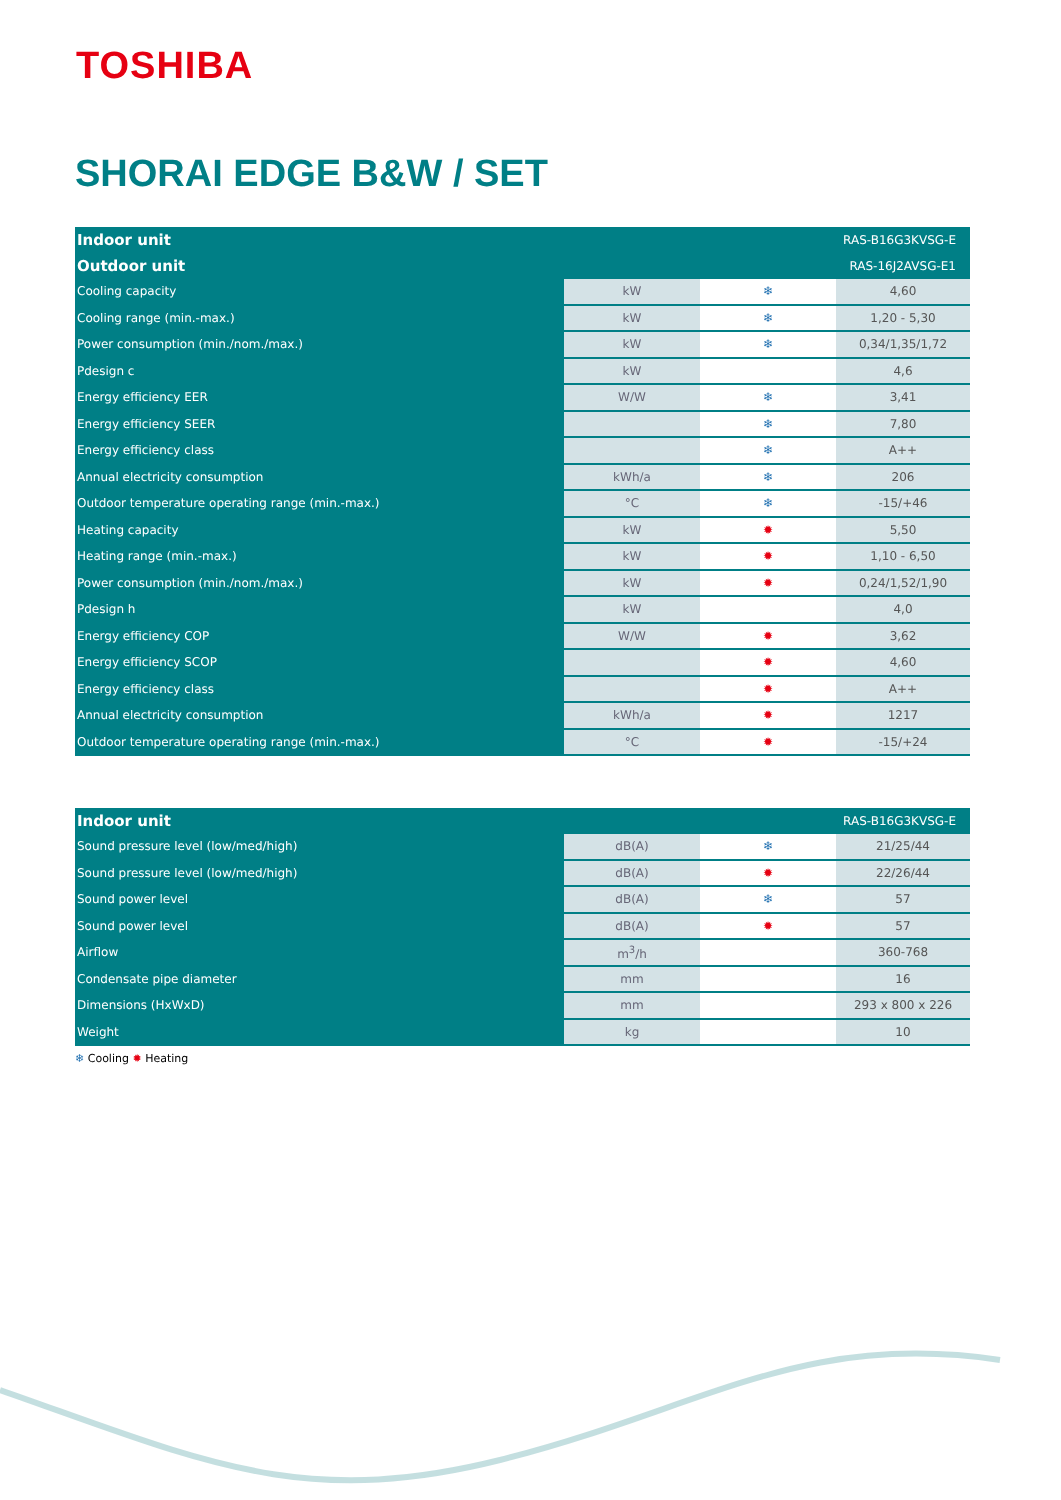TOSHIBA
SHORAI EDGE B&W / SET
| Indoor unit | | | RAS-B16G3KVSG-E |
| --- | --- | --- | --- |
| Outdoor unit | | | RAS-16J2AVSG-E1 |
| Cooling capacity | kW | ❄ | 4,60 |
| Cooling range (min.-max.) | kW | ❄ | 1,20 - 5,30 |
| Power consumption (min./nom./max.) | kW | ❄ | 0,34/1,35/1,72 |
| Pdesign c | kW | | 4,6 |
| Energy efficiency EER | W/W | ❄ | 3,41 |
| Energy efficiency SEER | | ❄ | 7,80 |
| Energy efficiency class | | ❄ | A++ |
| Annual electricity consumption | kWh/a | ❄ | 206 |
| Outdoor temperature operating range (min.-max.) | °C | ❄ | -15/+46 |
| Heating capacity | kW | ✹ | 5,50 |
| Heating range (min.-max.) | kW | ✹ | 1,10 - 6,50 |
| Power consumption (min./nom./max.) | kW | ✹ | 0,24/1,52/1,90 |
| Pdesign h | kW | | 4,0 |
| Energy efficiency COP | W/W | ✹ | 3,62 |
| Energy efficiency SCOP | | ✹ | 4,60 |
| Energy efficiency class | | ✹ | A++ |
| Annual electricity consumption | kWh/a | ✹ | 1217 |
| Outdoor temperature operating range (min.-max.) | °C | ✹ | -15/+24 |
| Indoor unit | | | RAS-B16G3KVSG-E |
| --- | --- | --- | --- |
| Sound pressure level (low/med/high) | dB(A) | ❄ | 21/25/44 |
| Sound pressure level (low/med/high) | dB(A) | ✹ | 22/26/44 |
| Sound power level | dB(A) | ❄ | 57 |
| Sound power level | dB(A) | ✹ | 57 |
| Airflow | m<sup>3</sup>/h | | 360-768 |
| Condensate pipe diameter | mm | | 16 |
| Dimensions (HxWxD) | mm | | 293 x 800 x 226 |
| Weight | kg | | 10 |
❄ Cooling ✹ Heating